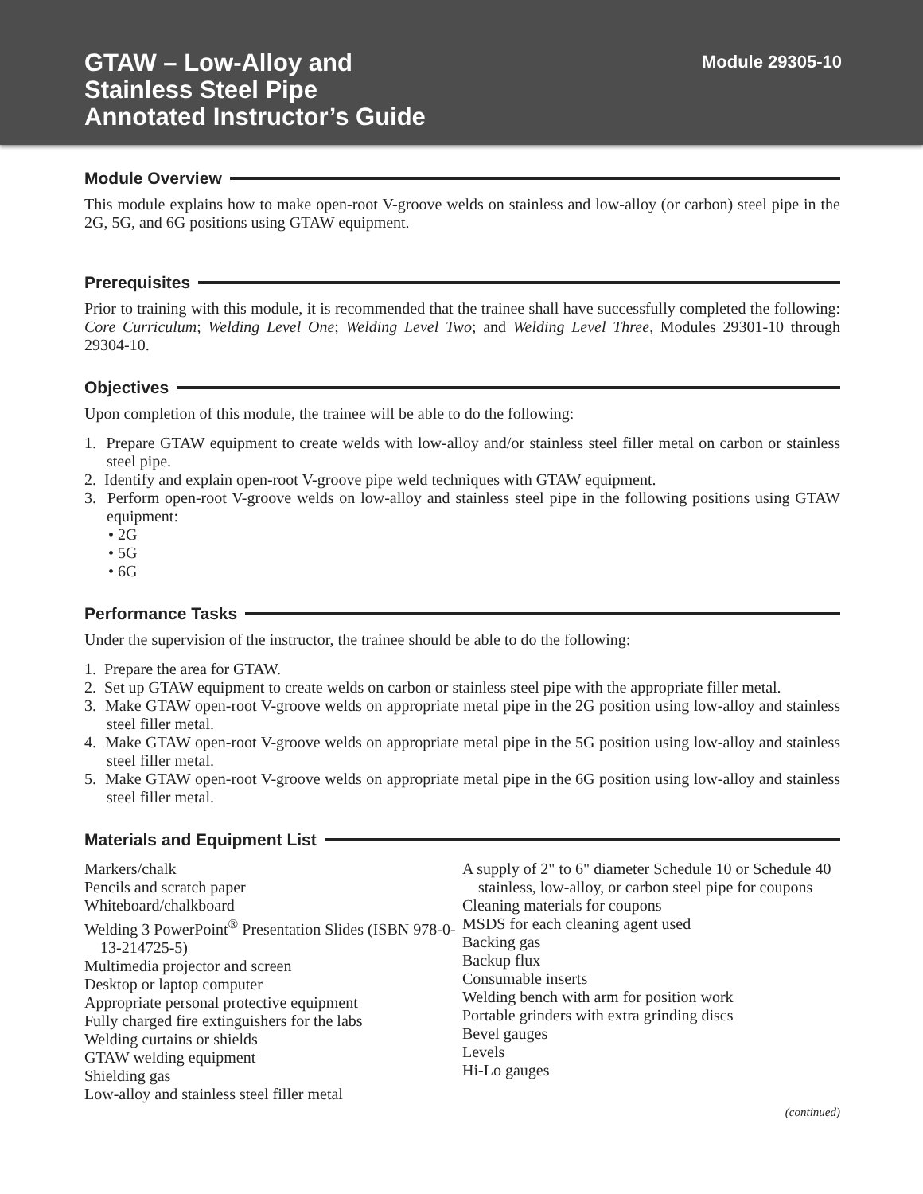GTAW – Low-Alloy and
Stainless Steel Pipe
Annotated Instructor’s Guide
Module 29305-10
Module Overview
This module explains how to make open-root V-groove welds on stainless and low-alloy (or carbon) steel pipe in the 2G, 5G, and 6G positions using GTAW equipment.
Prerequisites
Prior to training with this module, it is recommended that the trainee shall have successfully completed the following: Core Curriculum; Welding Level One; Welding Level Two; and Welding Level Three, Modules 29301-10 through 29304-10.
Objectives
Upon completion of this module, the trainee will be able to do the following:
1. Prepare GTAW equipment to create welds with low-alloy and/or stainless steel filler metal on carbon or stainless steel pipe.
2. Identify and explain open-root V-groove pipe weld techniques with GTAW equipment.
3. Perform open-root V-groove welds on low-alloy and stainless steel pipe in the following positions using GTAW equipment:
• 2G
• 5G
• 6G
Performance Tasks
Under the supervision of the instructor, the trainee should be able to do the following:
1. Prepare the area for GTAW.
2. Set up GTAW equipment to create welds on carbon or stainless steel pipe with the appropriate filler metal.
3. Make GTAW open-root V-groove welds on appropriate metal pipe in the 2G position using low-alloy and stainless steel filler metal.
4. Make GTAW open-root V-groove welds on appropriate metal pipe in the 5G position using low-alloy and stainless steel filler metal.
5. Make GTAW open-root V-groove welds on appropriate metal pipe in the 6G position using low-alloy and stainless steel filler metal.
Materials and Equipment List
Markers/chalk
Pencils and scratch paper
Whiteboard/chalkboard
Welding 3 PowerPoint<sup>®</sup> Presentation Slides (ISBN 978-0-13-214725-5)
Multimedia projector and screen
Desktop or laptop computer
Appropriate personal protective equipment
Fully charged fire extinguishers for the labs
Welding curtains or shields
GTAW welding equipment
Shielding gas
Low-alloy and stainless steel filler metal
A supply of 2" to 6" diameter Schedule 10 or Schedule 40 stainless, low-alloy, or carbon steel pipe for coupons
Cleaning materials for coupons
MSDS for each cleaning agent used
Backing gas
Backup flux
Consumable inserts
Welding bench with arm for position work
Portable grinders with extra grinding discs
Bevel gauges
Levels
Hi-Lo gauges
(continued)